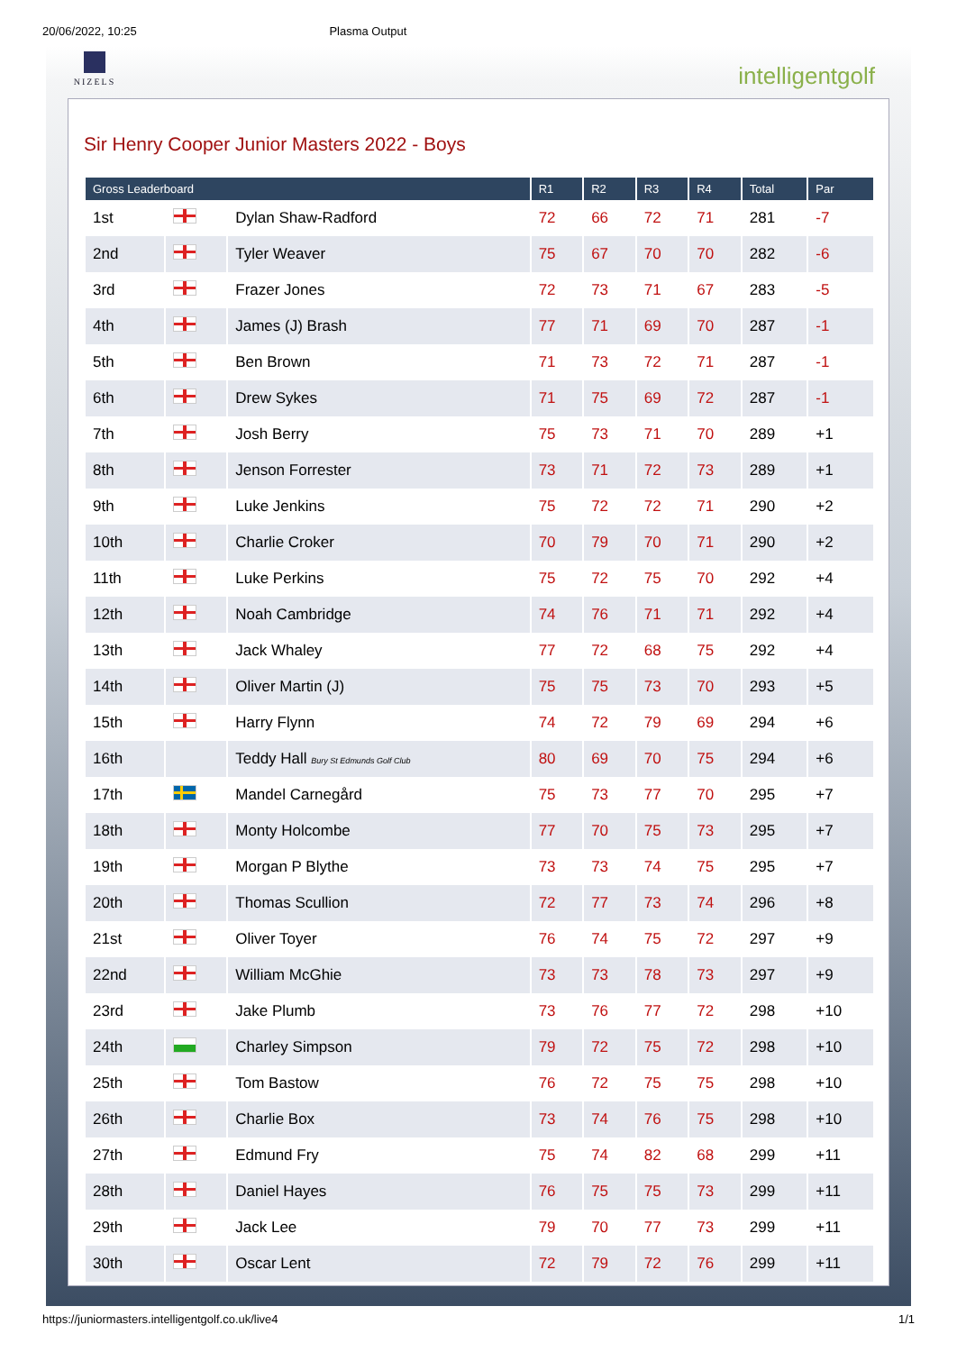20/06/2022, 10:25 Plasma Output
NIZELS
intelligentgolf
Sir Henry Cooper Junior Masters 2022 - Boys
| Gross Leaderboard | | | R1 | R2 | R3 | R4 | Total | Par |
| --- | --- | --- | --- | --- | --- | --- | --- | --- |
| 1st | | Dylan Shaw-Radford | 72 | 66 | 72 | 71 | 281 | -7 |
| 2nd | | Tyler Weaver | 75 | 67 | 70 | 70 | 282 | -6 |
| 3rd | | Frazer Jones | 72 | 73 | 71 | 67 | 283 | -5 |
| 4th | | James (J) Brash | 77 | 71 | 69 | 70 | 287 | -1 |
| 5th | | Ben Brown | 71 | 73 | 72 | 71 | 287 | -1 |
| 6th | | Drew Sykes | 71 | 75 | 69 | 72 | 287 | -1 |
| 7th | | Josh Berry | 75 | 73 | 71 | 70 | 289 | +1 |
| 8th | | Jenson Forrester | 73 | 71 | 72 | 73 | 289 | +1 |
| 9th | | Luke Jenkins | 75 | 72 | 72 | 71 | 290 | +2 |
| 10th | | Charlie Croker | 70 | 79 | 70 | 71 | 290 | +2 |
| 11th | | Luke Perkins | 75 | 72 | 75 | 70 | 292 | +4 |
| 12th | | Noah Cambridge | 74 | 76 | 71 | 71 | 292 | +4 |
| 13th | | Jack Whaley | 77 | 72 | 68 | 75 | 292 | +4 |
| 14th | | Oliver Martin (J) | 75 | 75 | 73 | 70 | 293 | +5 |
| 15th | | Harry Flynn | 74 | 72 | 79 | 69 | 294 | +6 |
| 16th | | Teddy Hall Bury St Edmunds Golf Club | 80 | 69 | 70 | 75 | 294 | +6 |
| 17th | | Mandel Carnegård | 75 | 73 | 77 | 70 | 295 | +7 |
| 18th | | Monty Holcombe | 77 | 70 | 75 | 73 | 295 | +7 |
| 19th | | Morgan P Blythe | 73 | 73 | 74 | 75 | 295 | +7 |
| 20th | | Thomas Scullion | 72 | 77 | 73 | 74 | 296 | +8 |
| 21st | | Oliver Toyer | 76 | 74 | 75 | 72 | 297 | +9 |
| 22nd | | William McGhie | 73 | 73 | 78 | 73 | 297 | +9 |
| 23rd | | Jake Plumb | 73 | 76 | 77 | 72 | 298 | +10 |
| 24th | | Charley Simpson | 79 | 72 | 75 | 72 | 298 | +10 |
| 25th | | Tom Bastow | 76 | 72 | 75 | 75 | 298 | +10 |
| 26th | | Charlie Box | 73 | 74 | 76 | 75 | 298 | +10 |
| 27th | | Edmund Fry | 75 | 74 | 82 | 68 | 299 | +11 |
| 28th | | Daniel Hayes | 76 | 75 | 75 | 73 | 299 | +11 |
| 29th | | Jack Lee | 79 | 70 | 77 | 73 | 299 | +11 |
| 30th | | Oscar Lent | 72 | 79 | 72 | 76 | 299 | +11 |
https://juniormasters.intelligentgolf.co.uk/live4 1/1